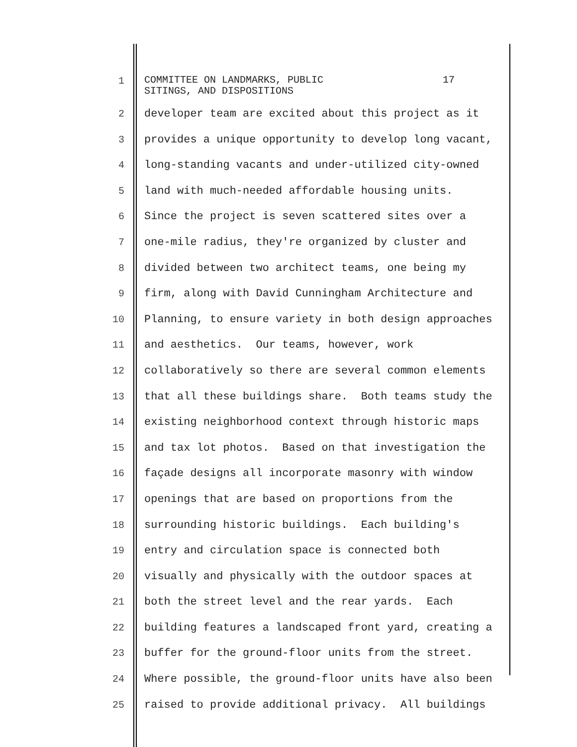1
COMMITTEE ON LANDMARKS, PUBLIC 17 SITINGS, AND DISPOSITIONS
2 developer team are excited about this project as it
3 provides a unique opportunity to develop long vacant,
4 long-standing vacants and under-utilized city-owned
5 land with much-needed affordable housing units.
6 Since the project is seven scattered sites over a
7 one-mile radius, they're organized by cluster and
8 divided between two architect teams, one being my
9 firm, along with David Cunningham Architecture and
10 Planning, to ensure variety in both design approaches
11 and aesthetics. Our teams, however, work
12 collaboratively so there are several common elements
13 that all these buildings share. Both teams study the
14 existing neighborhood context through historic maps
15 and tax lot photos. Based on that investigation the
16 façade designs all incorporate masonry with window
17 openings that are based on proportions from the
18 surrounding historic buildings. Each building's
19 entry and circulation space is connected both
20 visually and physically with the outdoor spaces at
21 both the street level and the rear yards. Each
22 building features a landscaped front yard, creating a
23 buffer for the ground-floor units from the street.
24 Where possible, the ground-floor units have also been
25 raised to provide additional privacy. All buildings